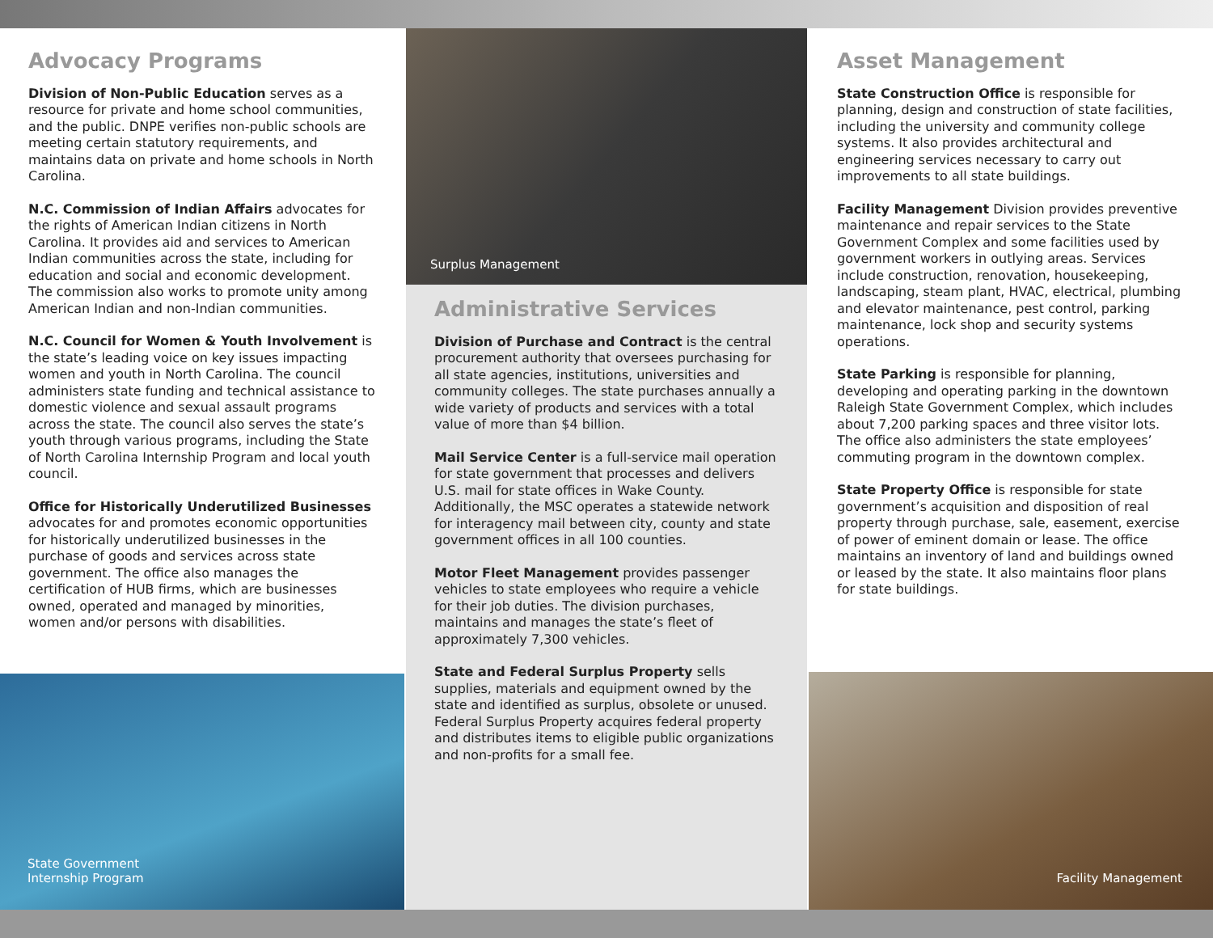Advocacy Programs
Division of Non-Public Education serves as a resource for private and home school communities, and the public. DNPE verifies non-public schools are meeting certain statutory requirements, and maintains data on private and home schools in North Carolina.
N.C. Commission of Indian Affairs advocates for the rights of American Indian citizens in North Carolina. It provides aid and services to American Indian communities across the state, including for education and social and economic development. The commission also works to promote unity among American Indian and non-Indian communities.
N.C. Council for Women & Youth Involvement is the state’s leading voice on key issues impacting women and youth in North Carolina. The council administers state funding and technical assistance to domestic violence and sexual assault programs across the state. The council also serves the state’s youth through various programs, including the State of North Carolina Internship Program and local youth council.
Office for Historically Underutilized Businesses advocates for and promotes economic opportunities for historically underutilized businesses in the purchase of goods and services across state government. The office also manages the certification of HUB firms, which are businesses owned, operated and managed by minorities, women and/or persons with disabilities.
State Government
Internship Program
Surplus Management
Administrative Services
Division of Purchase and Contract is the central procurement authority that oversees purchasing for all state agencies, institutions, universities and community colleges. The state purchases annually a wide variety of products and services with a total value of more than $4 billion.
Mail Service Center is a full-service mail operation for state government that processes and delivers U.S. mail for state offices in Wake County. Additionally, the MSC operates a statewide network for interagency mail between city, county and state government offices in all 100 counties.
Motor Fleet Management provides passenger vehicles to state employees who require a vehicle for their job duties. The division purchases, maintains and manages the state’s fleet of approximately 7,300 vehicles.
State and Federal Surplus Property sells supplies, materials and equipment owned by the state and identified as surplus, obsolete or unused. Federal Surplus Property acquires federal property and distributes items to eligible public organizations and non-profits for a small fee.
Asset Management
State Construction Office is responsible for planning, design and construction of state facilities, including the university and community college systems. It also provides architectural and engineering services necessary to carry out improvements to all state buildings.
Facility Management Division provides preventive maintenance and repair services to the State Government Complex and some facilities used by government workers in outlying areas. Services include construction, renovation, housekeeping, landscaping, steam plant, HVAC, electrical, plumbing and elevator maintenance, pest control, parking maintenance, lock shop and security systems operations.
State Parking is responsible for planning, developing and operating parking in the downtown Raleigh State Government Complex, which includes about 7,200 parking spaces and three visitor lots. The office also administers the state employees’ commuting program in the downtown complex.
State Property Office is responsible for state government’s acquisition and disposition of real property through purchase, sale, easement, exercise of power of eminent domain or lease. The office maintains an inventory of land and buildings owned or leased by the state. It also maintains floor plans for state buildings.
Facility Management